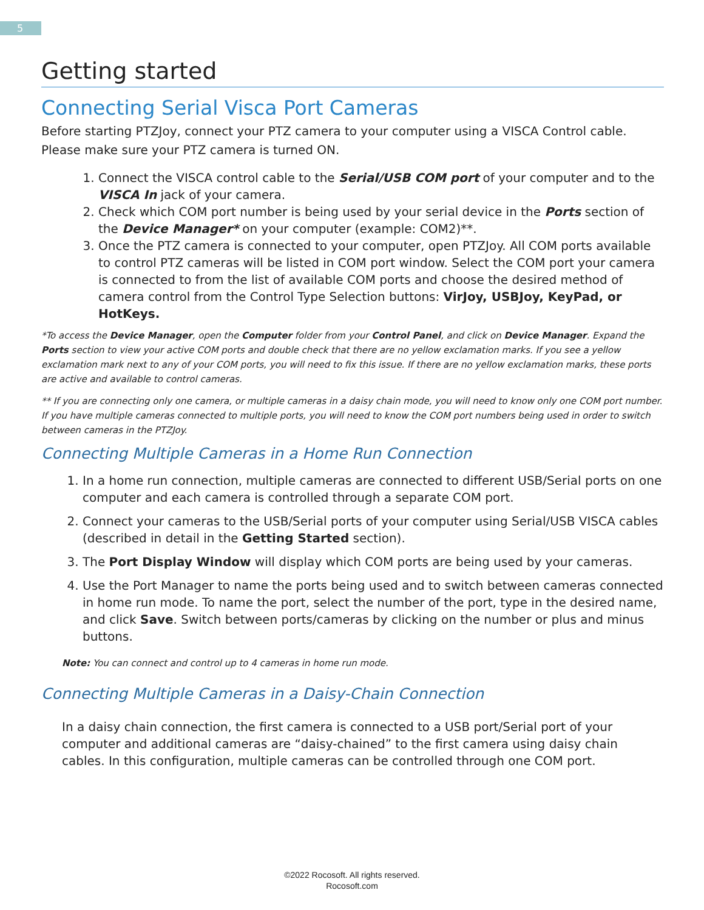5
Getting started
Connecting Serial Visca Port Cameras
Before starting PTZJoy, connect your PTZ camera to your computer using a VISCA Control cable. Please make sure your PTZ camera is turned ON.
1. Connect the VISCA control cable to the Serial/USB COM port of your computer and to the VISCA In jack of your camera.
2. Check which COM port number is being used by your serial device in the Ports section of the Device Manager* on your computer (example: COM2)**.
3. Once the PTZ camera is connected to your computer, open PTZJoy. All COM ports available to control PTZ cameras will be listed in COM port window. Select the COM port your camera is connected to from the list of available COM ports and choose the desired method of camera control from the Control Type Selection buttons: VirJoy, USBJoy, KeyPad, or HotKeys.
*To access the Device Manager, open the Computer folder from your Control Panel, and click on Device Manager. Expand the Ports section to view your active COM ports and double check that there are no yellow exclamation marks. If you see a yellow exclamation mark next to any of your COM ports, you will need to fix this issue. If there are no yellow exclamation marks, these ports are active and available to control cameras.
** If you are connecting only one camera, or multiple cameras in a daisy chain mode, you will need to know only one COM port number. If you have multiple cameras connected to multiple ports, you will need to know the COM port numbers being used in order to switch between cameras in the PTZJoy.
Connecting Multiple Cameras in a Home Run Connection
1. In a home run connection, multiple cameras are connected to different USB/Serial ports on one computer and each camera is controlled through a separate COM port.
2. Connect your cameras to the USB/Serial ports of your computer using Serial/USB VISCA cables (described in detail in the Getting Started section).
3. The Port Display Window will display which COM ports are being used by your cameras.
4. Use the Port Manager to name the ports being used and to switch between cameras connected in home run mode. To name the port, select the number of the port, type in the desired name, and click Save. Switch between ports/cameras by clicking on the number or plus and minus buttons.
Note: You can connect and control up to 4 cameras in home run mode.
Connecting Multiple Cameras in a Daisy-Chain Connection
In a daisy chain connection, the first camera is connected to a USB port/Serial port of your computer and additional cameras are “daisy-chained” to the first camera using daisy chain cables. In this configuration, multiple cameras can be controlled through one COM port.
©2022 Rocosoft. All rights reserved.
Rocosoft.com